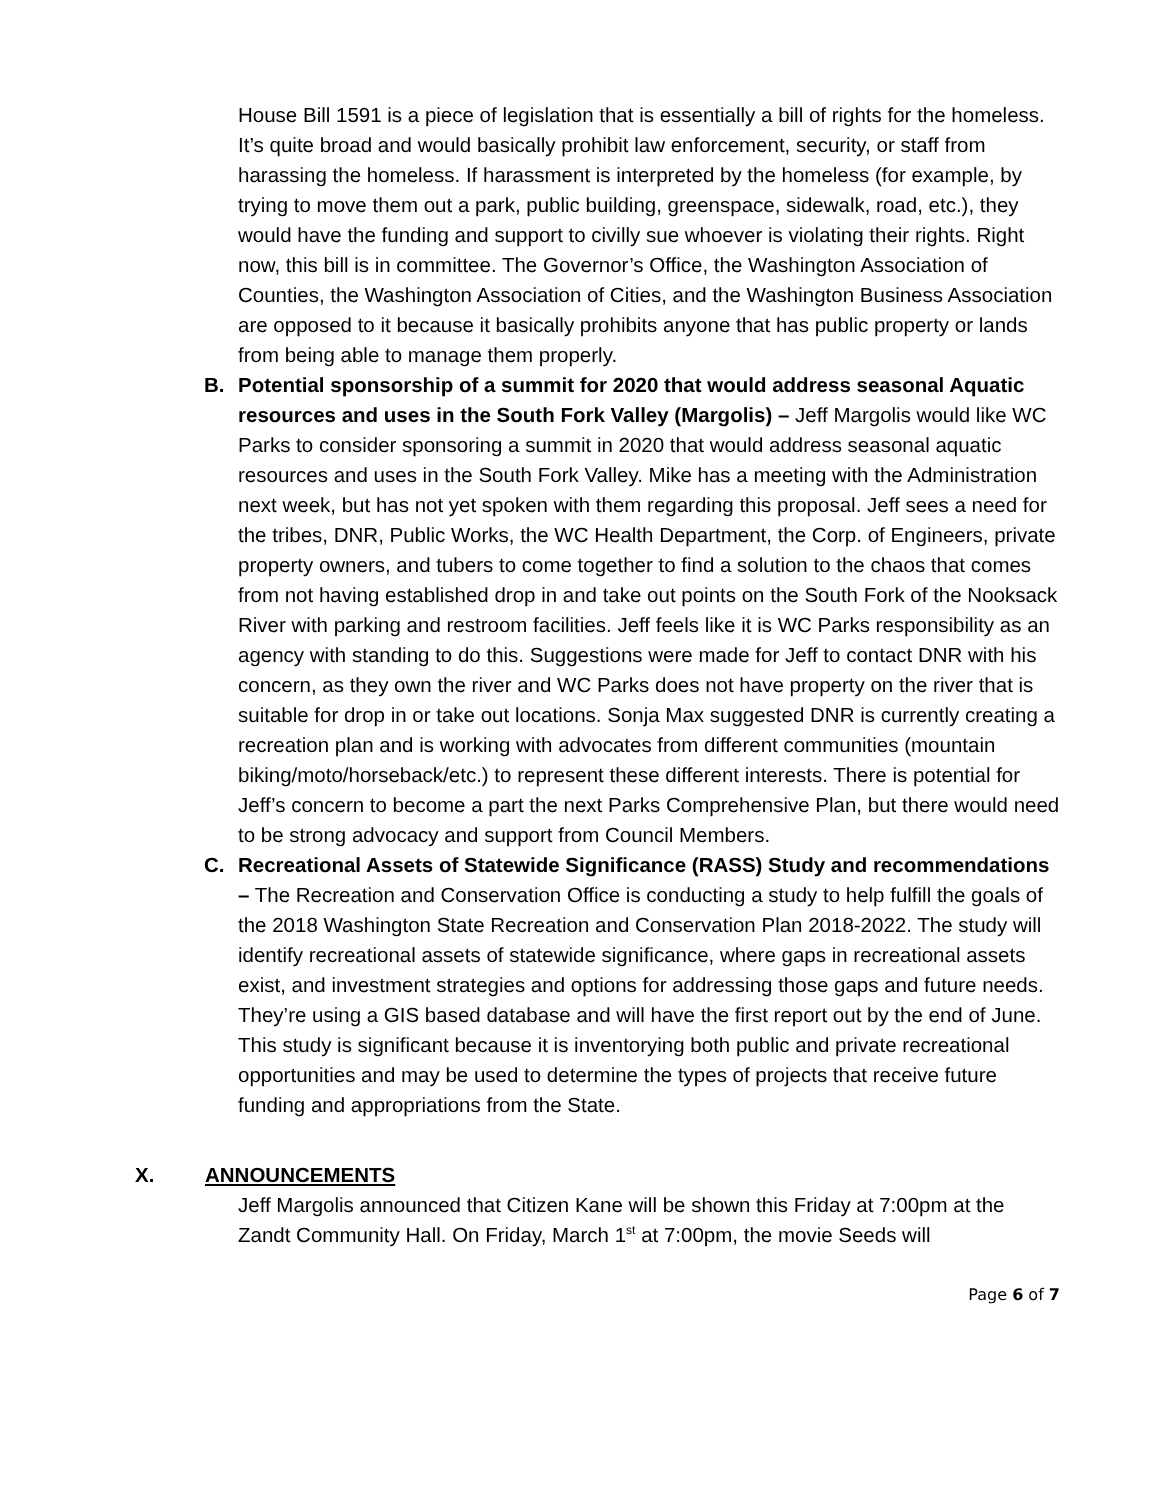House Bill 1591 is a piece of legislation that is essentially a bill of rights for the homeless. It’s quite broad and would basically prohibit law enforcement, security, or staff from harassing the homeless. If harassment is interpreted by the homeless (for example, by trying to move them out a park, public building, greenspace, sidewalk, road, etc.), they would have the funding and support to civilly sue whoever is violating their rights. Right now, this bill is in committee. The Governor’s Office, the Washington Association of Counties, the Washington Association of Cities, and the Washington Business Association are opposed to it because it basically prohibits anyone that has public property or lands from being able to manage them properly.
B. Potential sponsorship of a summit for 2020 that would address seasonal Aquatic resources and uses in the South Fork Valley (Margolis) – Jeff Margolis would like WC Parks to consider sponsoring a summit in 2020 that would address seasonal aquatic resources and uses in the South Fork Valley. Mike has a meeting with the Administration next week, but has not yet spoken with them regarding this proposal. Jeff sees a need for the tribes, DNR, Public Works, the WC Health Department, the Corp. of Engineers, private property owners, and tubers to come together to find a solution to the chaos that comes from not having established drop in and take out points on the South Fork of the Nooksack River with parking and restroom facilities. Jeff feels like it is WC Parks responsibility as an agency with standing to do this. Suggestions were made for Jeff to contact DNR with his concern, as they own the river and WC Parks does not have property on the river that is suitable for drop in or take out locations. Sonja Max suggested DNR is currently creating a recreation plan and is working with advocates from different communities (mountain biking/moto/horseback/etc.) to represent these different interests. There is potential for Jeff’s concern to become a part the next Parks Comprehensive Plan, but there would need to be strong advocacy and support from Council Members.
C. Recreational Assets of Statewide Significance (RASS) Study and recommendations – The Recreation and Conservation Office is conducting a study to help fulfill the goals of the 2018 Washington State Recreation and Conservation Plan 2018-2022. The study will identify recreational assets of statewide significance, where gaps in recreational assets exist, and investment strategies and options for addressing those gaps and future needs. They’re using a GIS based database and will have the first report out by the end of June. This study is significant because it is inventorying both public and private recreational opportunities and may be used to determine the types of projects that receive future funding and appropriations from the State.
X. ANNOUNCEMENTS
Jeff Margolis announced that Citizen Kane will be shown this Friday at 7:00pm at the Zandt Community Hall. On Friday, March 1<sup>st</sup> at 7:00pm, the movie Seeds will
Page 6 of 7